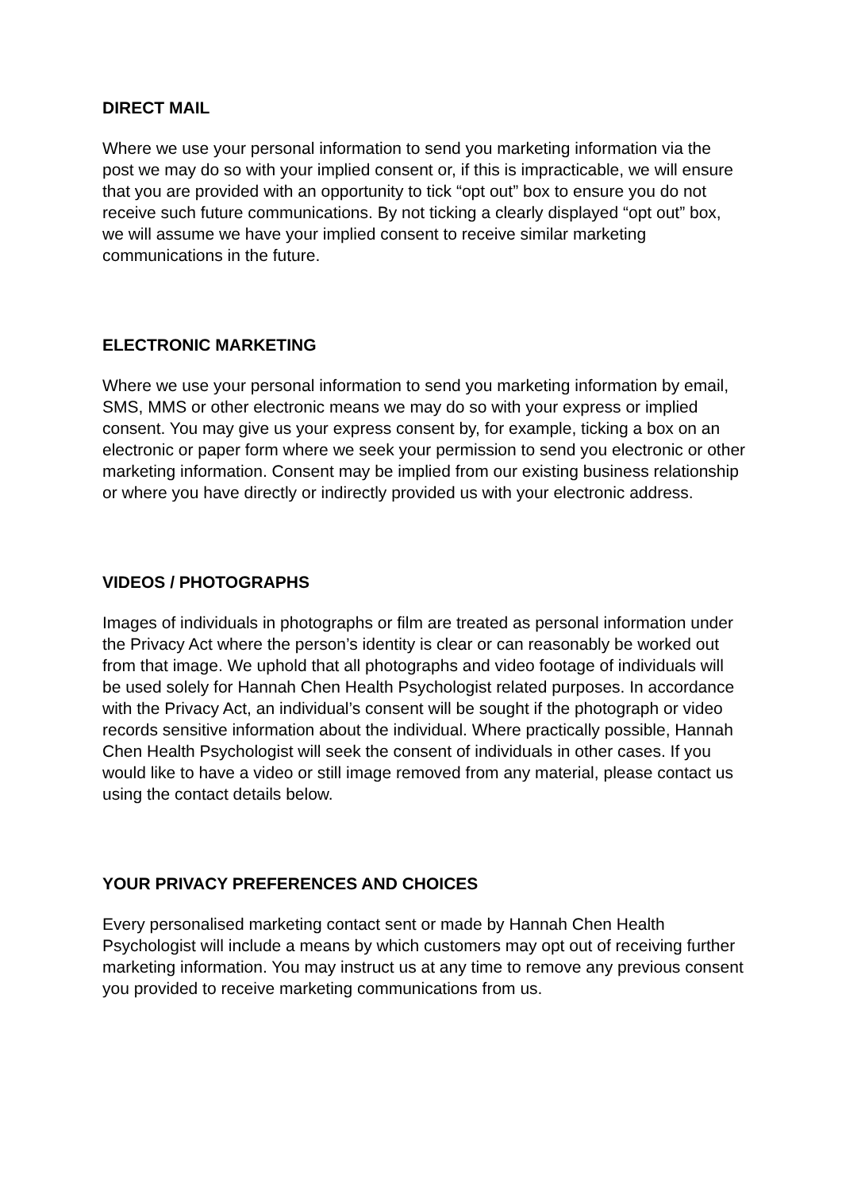DIRECT MAIL
Where we use your personal information to send you marketing information via the post we may do so with your implied consent or, if this is impracticable, we will ensure that you are provided with an opportunity to tick “opt out” box to ensure you do not receive such future communications. By not ticking a clearly displayed “opt out” box, we will assume we have your implied consent to receive similar marketing communications in the future.
ELECTRONIC MARKETING
Where we use your personal information to send you marketing information by email, SMS, MMS or other electronic means we may do so with your express or implied consent. You may give us your express consent by, for example, ticking a box on an electronic or paper form where we seek your permission to send you electronic or other marketing information. Consent may be implied from our existing business relationship or where you have directly or indirectly provided us with your electronic address.
VIDEOS / PHOTOGRAPHS
Images of individuals in photographs or film are treated as personal information under the Privacy Act where the person’s identity is clear or can reasonably be worked out from that image. We uphold that all photographs and video footage of individuals will be used solely for Hannah Chen Health Psychologist related purposes. In accordance with the Privacy Act, an individual’s consent will be sought if the photograph or video records sensitive information about the individual. Where practically possible, Hannah Chen Health Psychologist will seek the consent of individuals in other cases. If you would like to have a video or still image removed from any material, please contact us using the contact details below.
YOUR PRIVACY PREFERENCES AND CHOICES
Every personalised marketing contact sent or made by Hannah Chen Health Psychologist will include a means by which customers may opt out of receiving further marketing information. You may instruct us at any time to remove any previous consent you provided to receive marketing communications from us.